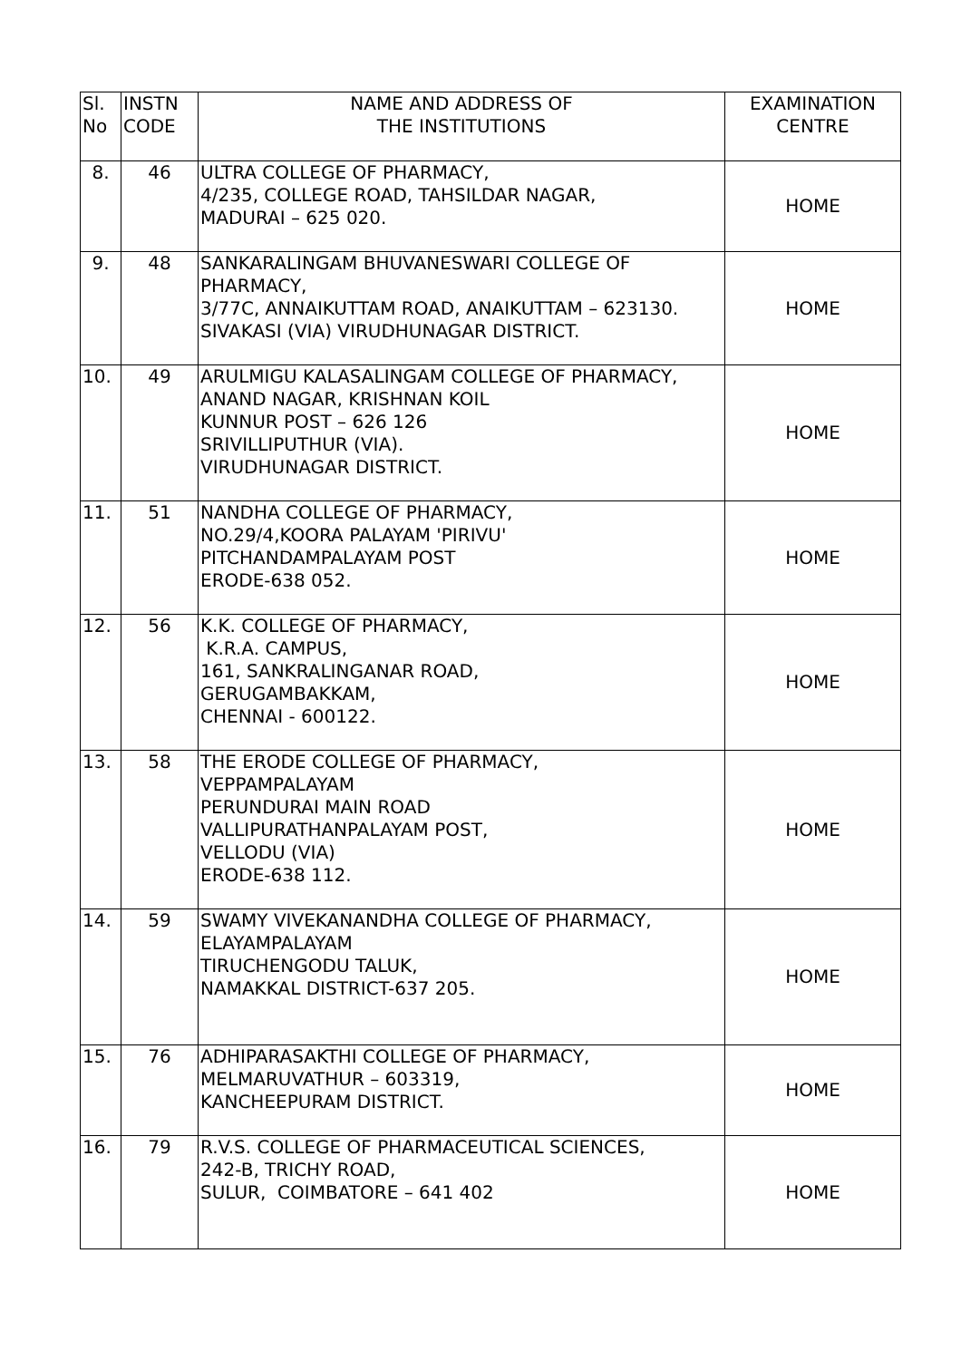| Sl. No | INSTN CODE | NAME AND ADDRESS OF THE INSTITUTIONS | EXAMINATION CENTRE |
| --- | --- | --- | --- |
| 8. | 46 | ULTRA COLLEGE OF PHARMACY, 4/235, COLLEGE ROAD, TAHSILDAR NAGAR, MADURAI – 625 020. | HOME |
| 9. | 48 | SANKARALINGAM BHUVANESWARI COLLEGE OF PHARMACY, 3/77C, ANNAIKUTTAM ROAD, ANAIKUTTAM – 623130. SIVAKASI (VIA) VIRUDHUNAGAR DISTRICT. | HOME |
| 10. | 49 | ARULMIGU KALASALINGAM COLLEGE OF PHARMACY, ANAND NAGAR, KRISHNAN KOIL KUNNUR POST – 626 126 SRIVILLIPUTHUR (VIA). VIRUDHUNAGAR DISTRICT. | HOME |
| 11. | 51 | NANDHA COLLEGE OF PHARMACY, NO.29/4,KOORA PALAYAM 'PIRIVU' PITCHANDAMPALAYAM POST ERODE-638 052. | HOME |
| 12. | 56 | K.K. COLLEGE OF PHARMACY, K.R.A. CAMPUS, 161, SANKRALINGANAR ROAD, GERUGAMBAKKAM, CHENNAI - 600122. | HOME |
| 13. | 58 | THE ERODE COLLEGE OF PHARMACY, VEPPAMPALAYAM PERUNDURAI MAIN ROAD VALLIPURATHANPALAYAM POST, VELLODU (VIA) ERODE-638 112. | HOME |
| 14. | 59 | SWAMY VIVEKANANDHA COLLEGE OF PHARMACY, ELAYAMPALAYAM TIRUCHENGODU TALUK, NAMAKKAL DISTRICT-637 205. | HOME |
| 15. | 76 | ADHIPARASAKTHI COLLEGE OF PHARMACY, MELMARUVATHUR – 603319, KANCHEEPURAM DISTRICT. | HOME |
| 16. | 79 | R.V.S. COLLEGE OF PHARMACEUTICAL SCIENCES, 242-B, TRICHY ROAD, SULUR, COIMBATORE – 641 402 | HOME |